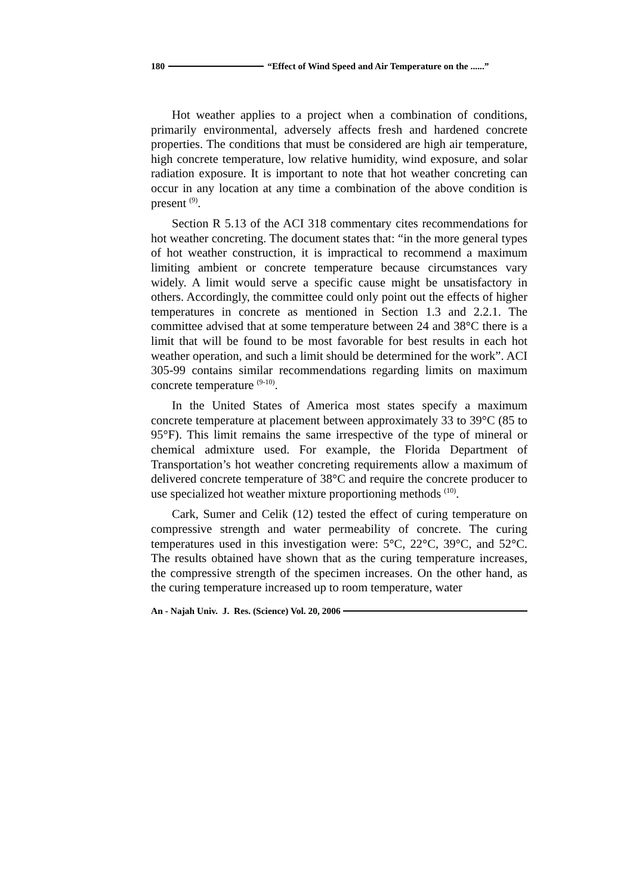180 “Effect of Wind Speed and Air Temperature on the ......”
Hot weather applies to a project when a combination of conditions, primarily environmental, adversely affects fresh and hardened concrete properties. The conditions that must be considered are high air temperature, high concrete temperature, low relative humidity, wind exposure, and solar radiation exposure. It is important to note that hot weather concreting can occur in any location at any time a combination of the above condition is present <sup>(9)</sup>.
Section R 5.13 of the ACI 318 commentary cites recommendations for hot weather concreting. The document states that: “in the more general types of hot weather construction, it is impractical to recommend a maximum limiting ambient or concrete temperature because circumstances vary widely. A limit would serve a specific cause might be unsatisfactory in others. Accordingly, the committee could only point out the effects of higher temperatures in concrete as mentioned in Section 1.3 and 2.2.1. The committee advised that at some temperature between 24 and 38°C there is a limit that will be found to be most favorable for best results in each hot weather operation, and such a limit should be determined for the work”. ACI 305-99 contains similar recommendations regarding limits on maximum concrete temperature <sup>(9-10)</sup>.
In the United States of America most states specify a maximum concrete temperature at placement between approximately 33 to 39°C (85 to 95°F). This limit remains the same irrespective of the type of mineral or chemical admixture used. For example, the Florida Department of Transportation’s hot weather concreting requirements allow a maximum of delivered concrete temperature of 38°C and require the concrete producer to use specialized hot weather mixture proportioning methods <sup>(10)</sup>.
Cark, Sumer and Celik (12) tested the effect of curing temperature on compressive strength and water permeability of concrete. The curing temperatures used in this investigation were: 5°C, 22°C, 39°C, and 52°C. The results obtained have shown that as the curing temperature increases, the compressive strength of the specimen increases. On the other hand, as the curing temperature increased up to room temperature, water
An - Najah Univ. J. Res. (Science) Vol. 20, 2006